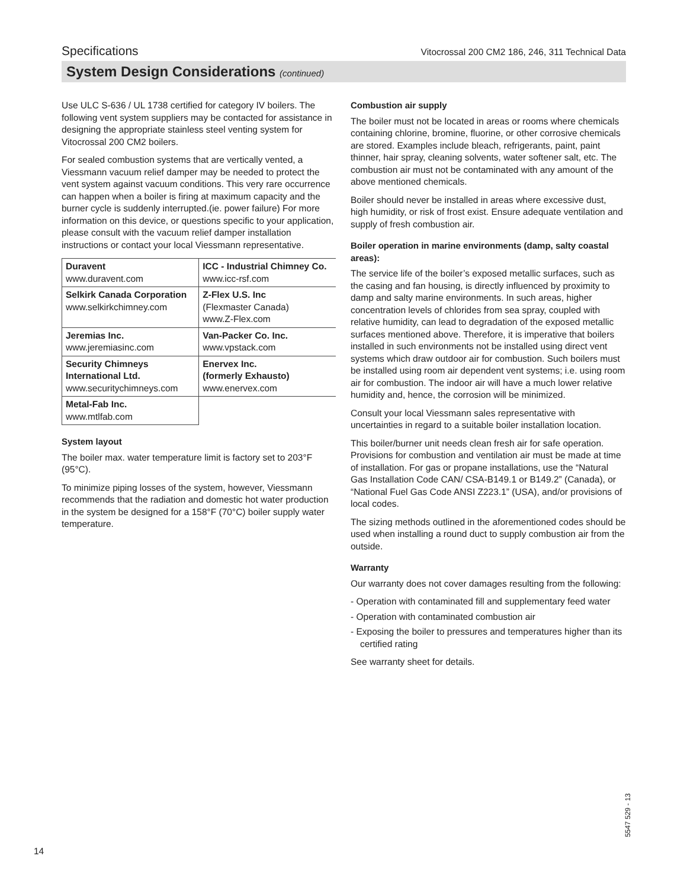Specifications Vitocrossal 200 CM2 186, 246, 311 Technical Data
System Design Considerations (continued)
Use ULC S-636 / UL 1738 certified for category IV boilers. The following vent system suppliers may be contacted for assistance in designing the appropriate stainless steel venting system for Vitocrossal 200 CM2 boilers.
For sealed combustion systems that are vertically vented, a Viessmann vacuum relief damper may be needed to protect the vent system against vacuum conditions. This very rare occurrence can happen when a boiler is firing at maximum capacity and the burner cycle is suddenly interrupted.(ie. power failure) For more information on this device, or questions specific to your application, please consult with the vacuum relief damper installation instructions or contact your local Viessmann representative.
| Duravent www.duravent.com | ICC - Industrial Chimney Co. www.icc-rsf.com |
| Selkirk Canada Corporation www.selkirkchimney.com | Z-Flex U.S. Inc (Flexmaster Canada) www.Z-Flex.com |
| Jeremias Inc. www.jeremiasinc.com | Van-Packer Co. Inc. www.vpstack.com |
| Security Chimneys International Ltd. www.securitychimneys.com | Enervex Inc. (formerly Exhausto) www.enervex.com |
| Metal-Fab Inc. www.mtlfab.com | |
System layout
The boiler max. water temperature limit is factory set to 203°F (95°C).
To minimize piping losses of the system, however, Viessmann recommends that the radiation and domestic hot water production in the system be designed for a 158°F (70°C) boiler supply water temperature.
Combustion air supply
The boiler must not be located in areas or rooms where chemicals containing chlorine, bromine, fluorine, or other corrosive chemicals are stored. Examples include bleach, refrigerants, paint, paint thinner, hair spray, cleaning solvents, water softener salt, etc. The combustion air must not be contaminated with any amount of the above mentioned chemicals.
Boiler should never be installed in areas where excessive dust, high humidity, or risk of frost exist. Ensure adequate ventilation and supply of fresh combustion air.
Boiler operation in marine environments (damp, salty coastal areas):
The service life of the boiler’s exposed metallic surfaces, such as the casing and fan housing, is directly influenced by proximity to damp and salty marine environments. In such areas, higher concentration levels of chlorides from sea spray, coupled with relative humidity, can lead to degradation of the exposed metallic surfaces mentioned above. Therefore, it is imperative that boilers installed in such environments not be installed using direct vent systems which draw outdoor air for combustion. Such boilers must be installed using room air dependent vent systems; i.e. using room air for combustion. The indoor air will have a much lower relative humidity and, hence, the corrosion will be minimized.
Consult your local Viessmann sales representative with uncertainties in regard to a suitable boiler installation location.
This boiler/burner unit needs clean fresh air for safe operation. Provisions for combustion and ventilation air must be made at time of installation. For gas or propane installations, use the “Natural Gas Installation Code CAN/ CSA-B149.1 or B149.2” (Canada), or “National Fuel Gas Code ANSI Z223.1” (USA), and/or provisions of local codes.
The sizing methods outlined in the aforementioned codes should be used when installing a round duct to supply combustion air from the outside.
Warranty
Our warranty does not cover damages resulting from the following:
- Operation with contaminated fill and supplementary feed water
- Operation with contaminated combustion air
- Exposing the boiler to pressures and temperatures higher than its certified rating
See warranty sheet for details.
14
5547 529 - 13